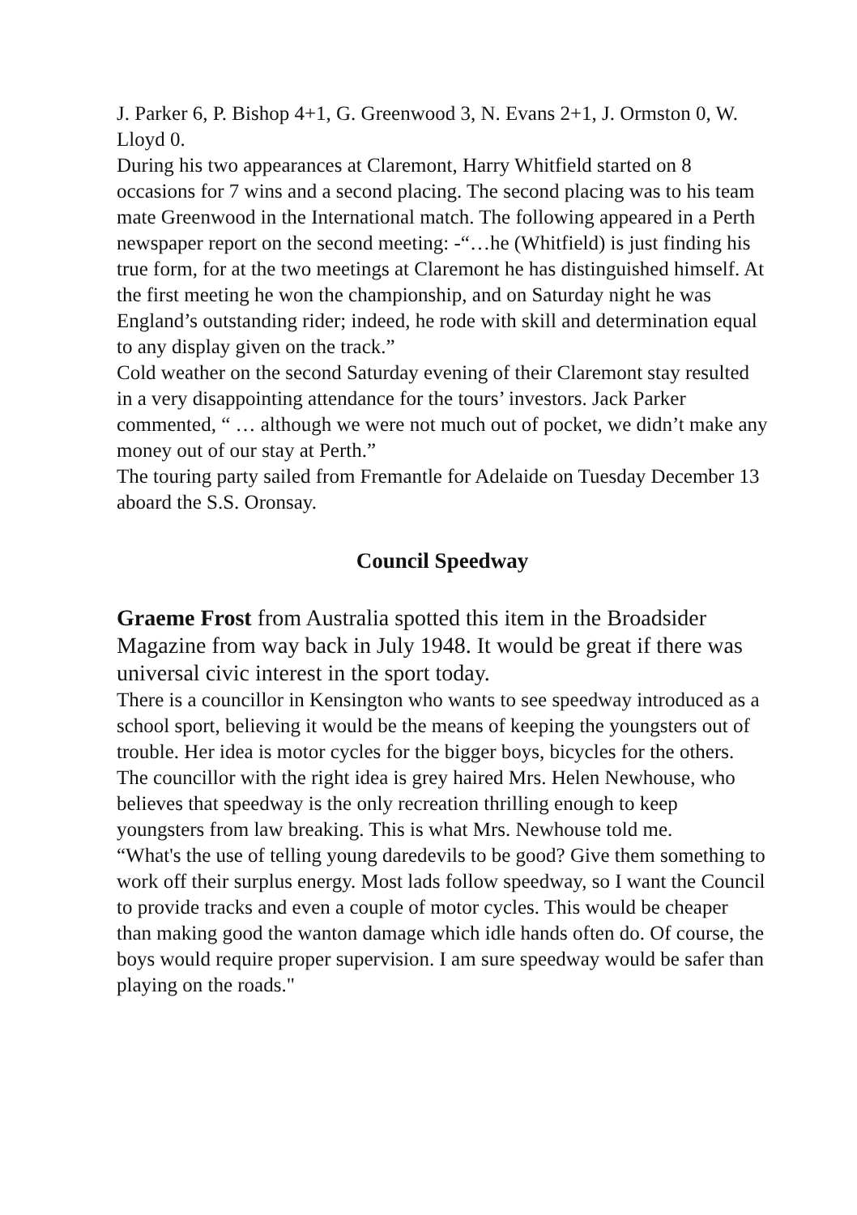J. Parker 6, P. Bishop 4+1, G. Greenwood 3, N. Evans 2+1, J. Ormston 0, W. Lloyd 0.
During his two appearances at Claremont, Harry Whitfield started on 8 occasions for 7 wins and a second placing. The second placing was to his team mate Greenwood in the International match. The following appeared in a Perth newspaper report on the second meeting: -“…he (Whitfield) is just finding his true form, for at the two meetings at Claremont he has distinguished himself. At the first meeting he won the championship, and on Saturday night he was England’s outstanding rider; indeed, he rode with skill and determination equal to any display given on the track.”
Cold weather on the second Saturday evening of their Claremont stay resulted in a very disappointing attendance for the tours’ investors. Jack Parker commented, “ … although we were not much out of pocket, we didn’t make any money out of our stay at Perth.”
The touring party sailed from Fremantle for Adelaide on Tuesday December 13 aboard the S.S. Oronsay.
Council Speedway
Graeme Frost from Australia spotted this item in the Broadsider Magazine from way back in July 1948. It would be great if there was universal civic interest in the sport today.
There is a councillor in Kensington who wants to see speedway introduced as a school sport, believing it would be the means of keeping the youngsters out of trouble. Her idea is motor cycles for the bigger boys, bicycles for the others.
The councillor with the right idea is grey haired Mrs. Helen Newhouse, who believes that speedway is the only recreation thrilling enough to keep youngsters from law breaking. This is what Mrs. Newhouse told me.
“What's the use of telling young daredevils to be good? Give them something to work off their surplus energy. Most lads follow speedway, so I want the Council to provide tracks and even a couple of motor cycles. This would be cheaper than making good the wanton damage which idle hands often do. Of course, the boys would require proper supervision. I am sure speedway would be safer than playing on the roads."